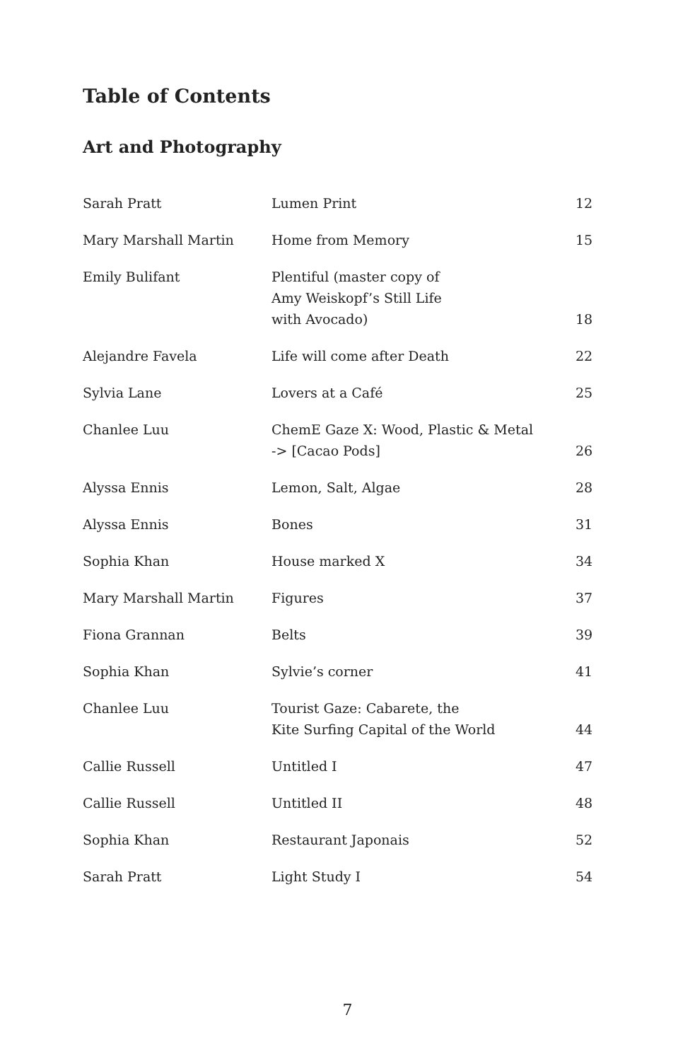Table of Contents
Art and Photography
| Sarah Pratt | Lumen Print | 12 |
| Mary Marshall Martin | Home from Memory | 15 |
| Emily Bulifant | Plentiful (master copy of Amy Weiskopf’s Still Life with Avocado) | 18 |
| Alejandre Favela | Life will come after Death | 22 |
| Sylvia Lane | Lovers at a Café | 25 |
| Chanlee Luu | ChemE Gaze X: Wood, Plastic & Metal -> [Cacao Pods] | 26 |
| Alyssa Ennis | Lemon, Salt, Algae | 28 |
| Alyssa Ennis | Bones | 31 |
| Sophia Khan | House marked X | 34 |
| Mary Marshall Martin | Figures | 37 |
| Fiona Grannan | Belts | 39 |
| Sophia Khan | Sylvie’s corner | 41 |
| Chanlee Luu | Tourist Gaze: Cabarete, the Kite Surfing Capital of the World | 44 |
| Callie Russell | Untitled I | 47 |
| Callie Russell | Untitled II | 48 |
| Sophia Khan | Restaurant Japonais | 52 |
| Sarah Pratt | Light Study I | 54 |
7